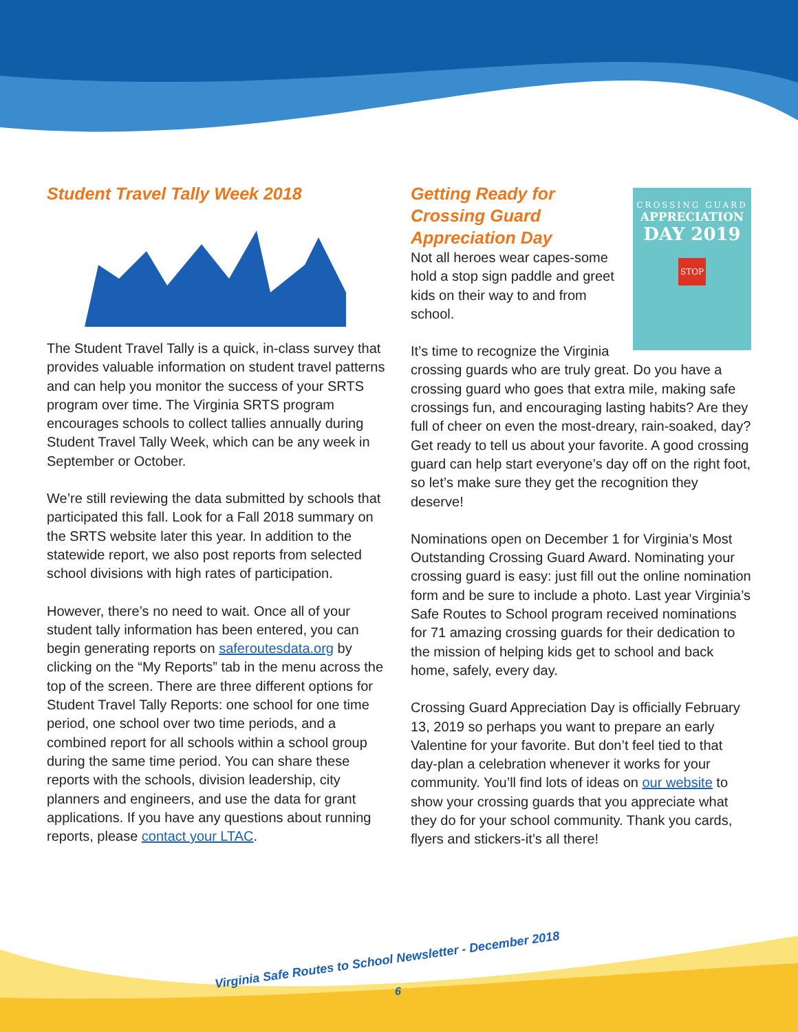Student Travel Tally Week 2018
The Student Travel Tally is a quick, in-class survey that provides valuable information on student travel patterns and can help you monitor the success of your SRTS program over time. The Virginia SRTS program encourages schools to collect tallies annually during Student Travel Tally Week, which can be any week in September or October.
We’re still reviewing the data submitted by schools that participated this fall. Look for a Fall 2018 summary on the SRTS website later this year. In addition to the statewide report, we also post reports from selected school divisions with high rates of participation.
However, there’s no need to wait. Once all of your student tally information has been entered, you can begin generating reports on saferoutesdata.org by clicking on the “My Reports” tab in the menu across the top of the screen. There are three different options for Student Travel Tally Reports: one school for one time period, one school over two time periods, and a combined report for all schools within a school group during the same time period. You can share these reports with the schools, division leadership, city planners and engineers, and use the data for grant applications. If you have any questions about running reports, please contact your LTAC.
CROSSING GUARD
APPRECIATION
DAY 2019
STOP
Getting Ready for Crossing Guard Appreciation Day
Not all heroes wear capes-some hold a stop sign paddle and greet kids on their way to and from school.
It’s time to recognize the Virginia crossing guards who are truly great. Do you have a crossing guard who goes that extra mile, making safe crossings fun, and encouraging lasting habits? Are they full of cheer on even the most-dreary, rain-soaked, day? Get ready to tell us about your favorite. A good crossing guard can help start everyone’s day off on the right foot, so let’s make sure they get the recognition they deserve!
Nominations open on December 1 for Virginia’s Most Outstanding Crossing Guard Award. Nominating your crossing guard is easy: just fill out the online nomination form and be sure to include a photo. Last year Virginia’s Safe Routes to School program received nominations for 71 amazing crossing guards for their dedication to the mission of helping kids get to school and back home, safely, every day.
Crossing Guard Appreciation Day is officially February 13, 2019 so perhaps you want to prepare an early Valentine for your favorite. But don’t feel tied to that day-plan a celebration whenever it works for your community. You’ll find lots of ideas on our website to show your crossing guards that you appreciate what they do for your school community. Thank you cards, flyers and stickers-it’s all there!
Virginia Safe Routes to School Newsletter - December 2018
6